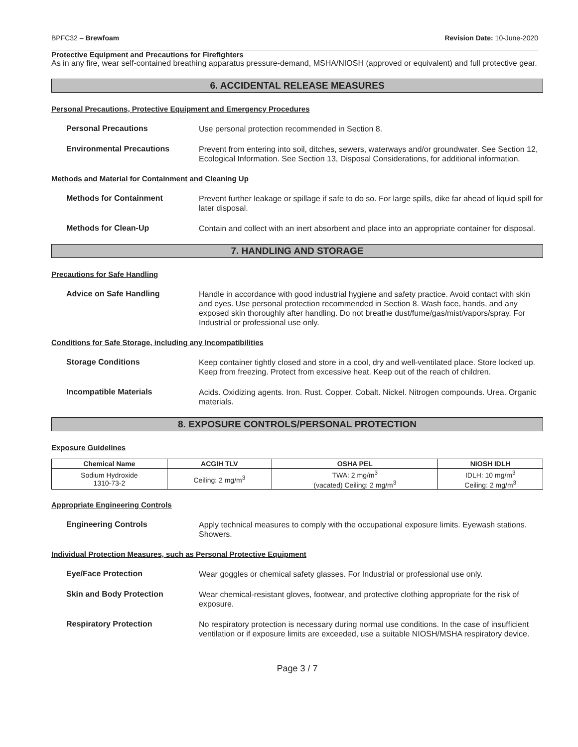BPFC32 – Brewfoam Revision Date: 10-June-2020
Protective Equipment and Precautions for Firefighters
As in any fire, wear self-contained breathing apparatus pressure-demand, MSHA/NIOSH (approved or equivalent) and full protective gear.
6. ACCIDENTAL RELEASE MEASURES
Personal Precautions, Protective Equipment and Emergency Procedures
Personal Precautions
Use personal protection recommended in Section 8.
Environmental Precautions
Prevent from entering into soil, ditches, sewers, waterways and/or groundwater. See Section 12, Ecological Information. See Section 13, Disposal Considerations, for additional information.
Methods and Material for Containment and Cleaning Up
Methods for Containment
Prevent further leakage or spillage if safe to do so. For large spills, dike far ahead of liquid spill for later disposal.
Methods for Clean-Up
Contain and collect with an inert absorbent and place into an appropriate container for disposal.
7. HANDLING AND STORAGE
Precautions for Safe Handling
Advice on Safe Handling
Handle in accordance with good industrial hygiene and safety practice. Avoid contact with skin and eyes. Use personal protection recommended in Section 8. Wash face, hands, and any exposed skin thoroughly after handling. Do not breathe dust/fume/gas/mist/vapors/spray. For Industrial or professional use only.
Conditions for Safe Storage, including any Incompatibilities
Storage Conditions
Keep container tightly closed and store in a cool, dry and well-ventilated place. Store locked up. Keep from freezing. Protect from excessive heat. Keep out of the reach of children.
Incompatible Materials
Acids. Oxidizing agents. Iron. Rust. Copper. Cobalt. Nickel. Nitrogen compounds. Urea. Organic materials.
8. EXPOSURE CONTROLS/PERSONAL PROTECTION
Exposure Guidelines
| Chemical Name | ACGIH TLV | OSHA PEL | NIOSH IDLH |
| --- | --- | --- | --- |
| Sodium Hydroxide 1310-73-2 | Ceiling: 2 mg/m<sup>3</sup> | TWA: 2 mg/m<sup>3</sup> (vacated) Ceiling: 2 mg/m<sup>3</sup> | IDLH: 10 mg/m<sup>3</sup> Ceiling: 2 mg/m<sup>3</sup> |
Appropriate Engineering Controls
Engineering Controls
Apply technical measures to comply with the occupational exposure limits. Eyewash stations. Showers.
Individual Protection Measures, such as Personal Protective Equipment
Eye/Face Protection
Wear goggles or chemical safety glasses. For Industrial or professional use only.
Skin and Body Protection
Wear chemical-resistant gloves, footwear, and protective clothing appropriate for the risk of exposure.
Respiratory Protection
No respiratory protection is necessary during normal use conditions. In the case of insufficient ventilation or if exposure limits are exceeded, use a suitable NIOSH/MSHA respiratory device.
Page 3 / 7